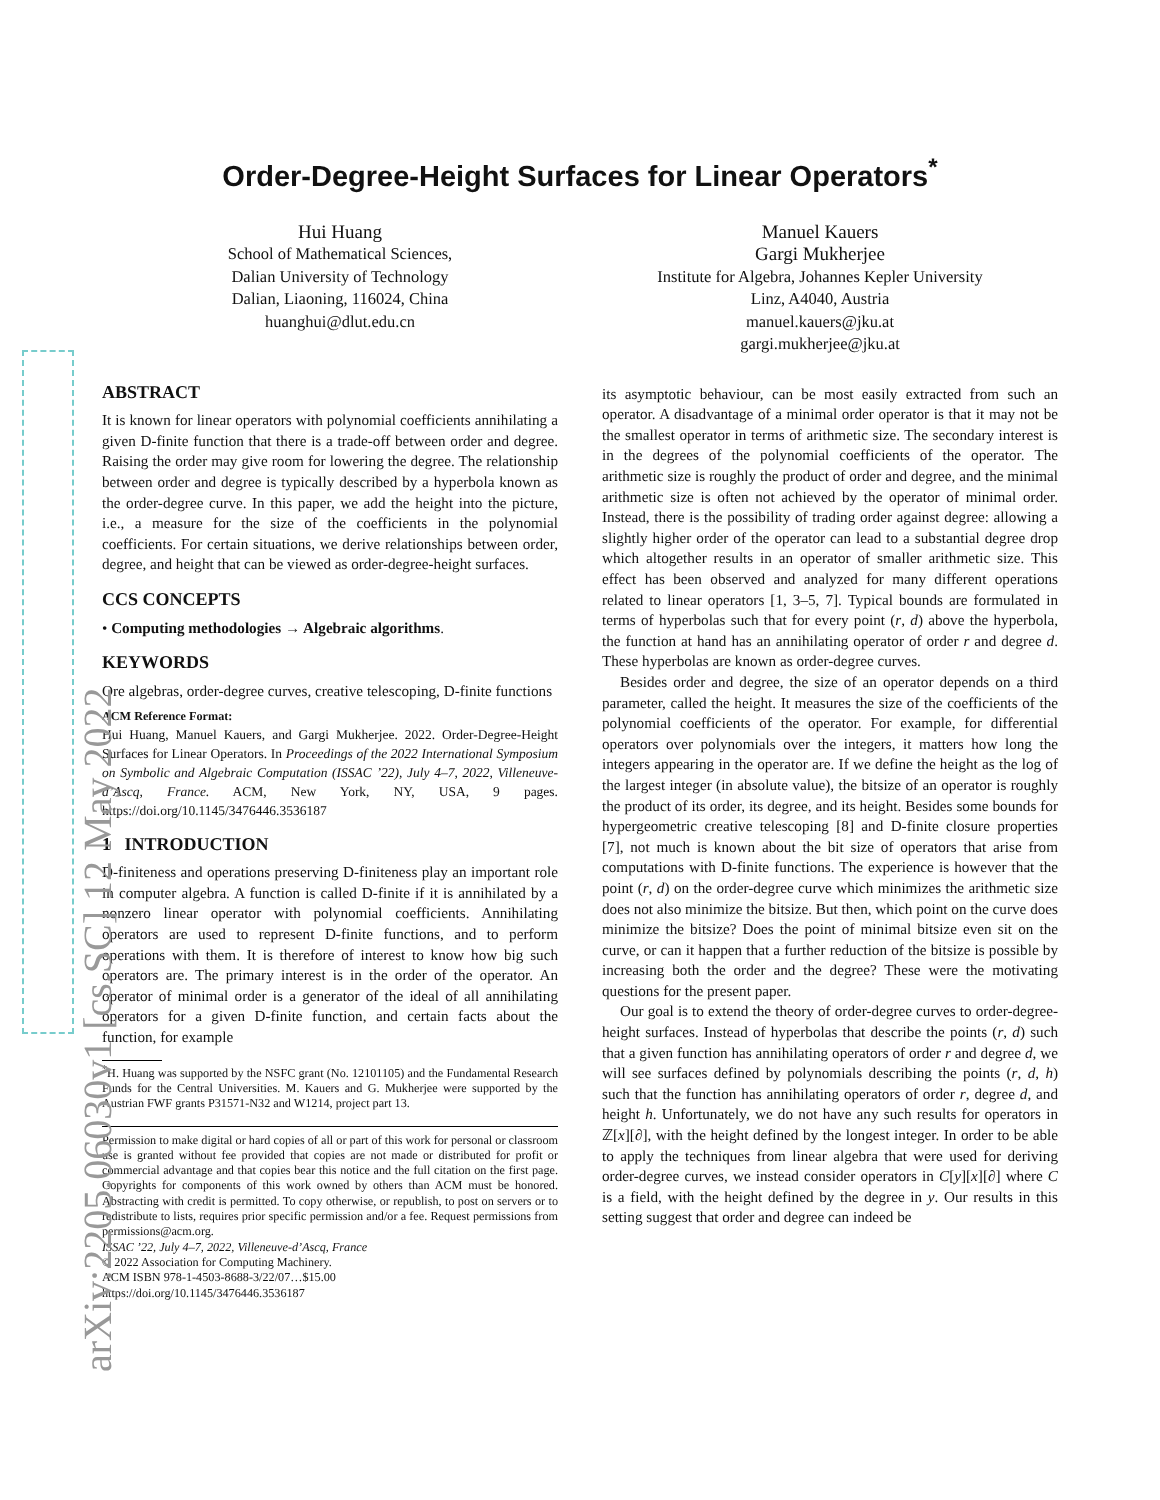arXiv:2205.06030v1 [cs.SC] 12 May 2022
Order-Degree-Height Surfaces for Linear Operators<sup>*</sup>
Hui Huang
School of Mathematical Sciences,
Dalian University of Technology
Dalian, Liaoning, 116024, China
huanghui@dlut.edu.cn
Manuel Kauers
Gargi Mukherjee
Institute for Algebra, Johannes Kepler University
Linz, A4040, Austria
manuel.kauers@jku.at
gargi.mukherjee@jku.at
ABSTRACT
It is known for linear operators with polynomial coefficients annihilating a given D-finite function that there is a trade-off between order and degree. Raising the order may give room for lowering the degree. The relationship between order and degree is typically described by a hyperbola known as the order-degree curve. In this paper, we add the height into the picture, i.e., a measure for the size of the coefficients in the polynomial coefficients. For certain situations, we derive relationships between order, degree, and height that can be viewed as order-degree-height surfaces.
CCS CONCEPTS
• Computing methodologies → Algebraic algorithms.
KEYWORDS
Ore algebras, order-degree curves, creative telescoping, D-finite functions
ACM Reference Format:
Hui Huang, Manuel Kauers, and Gargi Mukherjee. 2022. Order-Degree-Height Surfaces for Linear Operators. In Proceedings of the 2022 International Symposium on Symbolic and Algebraic Computation (ISSAC ’22), July 4–7, 2022, Villeneuve-d’Ascq, France. ACM, New York, NY, USA, 9 pages. https://doi.org/10.1145/3476446.3536187
1 INTRODUCTION
D-finiteness and operations preserving D-finiteness play an important role in computer algebra. A function is called D-finite if it is annihilated by a nonzero linear operator with polynomial coefficients. Annihilating operators are used to represent D-finite functions, and to perform operations with them. It is therefore of interest to know how big such operators are. The primary interest is in the order of the operator. An operator of minimal order is a generator of the ideal of all annihilating operators for a given D-finite function, and certain facts about the function, for example
<sup>*</sup> H. Huang was supported by the NSFC grant (No. 12101105) and the Fundamental Research Funds for the Central Universities. M. Kauers and G. Mukherjee were supported by the Austrian FWF grants P31571-N32 and W1214, project part 13.
Permission to make digital or hard copies of all or part of this work for personal or classroom use is granted without fee provided that copies are not made or distributed for profit or commercial advantage and that copies bear this notice and the full citation on the first page. Copyrights for components of this work owned by others than ACM must be honored. Abstracting with credit is permitted. To copy otherwise, or republish, to post on servers or to redistribute to lists, requires prior specific permission and/or a fee. Request permissions from permissions@acm.org.
ISSAC ’22, July 4–7, 2022, Villeneuve-d’Ascq, France
© 2022 Association for Computing Machinery.
ACM ISBN 978-1-4503-8688-3/22/07…$15.00
https://doi.org/10.1145/3476446.3536187
its asymptotic behaviour, can be most easily extracted from such an operator. A disadvantage of a minimal order operator is that it may not be the smallest operator in terms of arithmetic size. The secondary interest is in the degrees of the polynomial coefficients of the operator. The arithmetic size is roughly the product of order and degree, and the minimal arithmetic size is often not achieved by the operator of minimal order. Instead, there is the possibility of trading order against degree: allowing a slightly higher order of the operator can lead to a substantial degree drop which altogether results in an operator of smaller arithmetic size. This effect has been observed and analyzed for many different operations related to linear operators [1, 3–5, 7]. Typical bounds are formulated in terms of hyperbolas such that for every point (r, d) above the hyperbola, the function at hand has an annihilating operator of order r and degree d. These hyperbolas are known as order-degree curves.
Besides order and degree, the size of an operator depends on a third parameter, called the height. It measures the size of the coefficients of the polynomial coefficients of the operator. For example, for differential operators over polynomials over the integers, it matters how long the integers appearing in the operator are. If we define the height as the log of the largest integer (in absolute value), the bitsize of an operator is roughly the product of its order, its degree, and its height. Besides some bounds for hypergeometric creative telescoping [8] and D-finite closure properties [7], not much is known about the bit size of operators that arise from computations with D-finite functions. The experience is however that the point (r, d) on the order-degree curve which minimizes the arithmetic size does not also minimize the bitsize. But then, which point on the curve does minimize the bitsize? Does the point of minimal bitsize even sit on the curve, or can it happen that a further reduction of the bitsize is possible by increasing both the order and the degree? These were the motivating questions for the present paper.
Our goal is to extend the theory of order-degree curves to order-degree-height surfaces. Instead of hyperbolas that describe the points (r, d) such that a given function has annihilating operators of order r and degree d, we will see surfaces defined by polynomials describing the points (r, d, h) such that the function has annihilating operators of order r, degree d, and height h. Unfortunately, we do not have any such results for operators in ℤ[x][∂], with the height defined by the longest integer. In order to be able to apply the techniques from linear algebra that were used for deriving order-degree curves, we instead consider operators in C[y][x][∂] where C is a field, with the height defined by the degree in y. Our results in this setting suggest that order and degree can indeed be